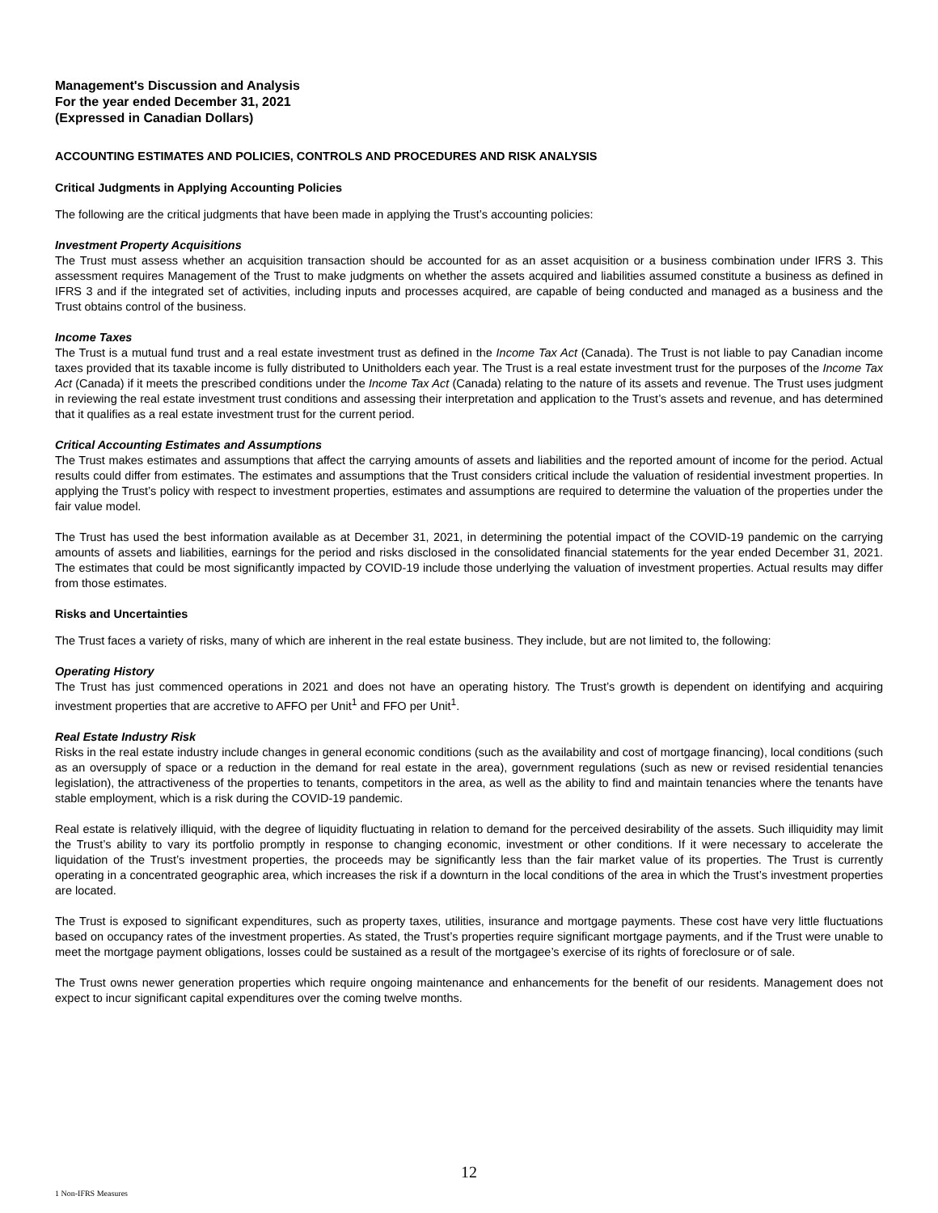Management's Discussion and Analysis
For the year ended December 31, 2021
(Expressed in Canadian Dollars)
ACCOUNTING ESTIMATES AND POLICIES, CONTROLS AND PROCEDURES AND RISK ANALYSIS
Critical Judgments in Applying Accounting Policies
The following are the critical judgments that have been made in applying the Trust’s accounting policies:
Investment Property Acquisitions
The Trust must assess whether an acquisition transaction should be accounted for as an asset acquisition or a business combination under IFRS 3. This assessment requires Management of the Trust to make judgments on whether the assets acquired and liabilities assumed constitute a business as defined in IFRS 3 and if the integrated set of activities, including inputs and processes acquired, are capable of being conducted and managed as a business and the Trust obtains control of the business.
Income Taxes
The Trust is a mutual fund trust and a real estate investment trust as defined in the Income Tax Act (Canada). The Trust is not liable to pay Canadian income taxes provided that its taxable income is fully distributed to Unitholders each year. The Trust is a real estate investment trust for the purposes of the Income Tax Act (Canada) if it meets the prescribed conditions under the Income Tax Act (Canada) relating to the nature of its assets and revenue. The Trust uses judgment in reviewing the real estate investment trust conditions and assessing their interpretation and application to the Trust’s assets and revenue, and has determined that it qualifies as a real estate investment trust for the current period.
Critical Accounting Estimates and Assumptions
The Trust makes estimates and assumptions that affect the carrying amounts of assets and liabilities and the reported amount of income for the period. Actual results could differ from estimates. The estimates and assumptions that the Trust considers critical include the valuation of residential investment properties. In applying the Trust’s policy with respect to investment properties, estimates and assumptions are required to determine the valuation of the properties under the fair value model.
The Trust has used the best information available as at December 31, 2021, in determining the potential impact of the COVID-19 pandemic on the carrying amounts of assets and liabilities, earnings for the period and risks disclosed in the consolidated financial statements for the year ended December 31, 2021. The estimates that could be most significantly impacted by COVID-19 include those underlying the valuation of investment properties. Actual results may differ from those estimates.
Risks and Uncertainties
The Trust faces a variety of risks, many of which are inherent in the real estate business. They include, but are not limited to, the following:
Operating History
The Trust has just commenced operations in 2021 and does not have an operating history. The Trust’s growth is dependent on identifying and acquiring investment properties that are accretive to AFFO per Unit<sup>1</sup> and FFO per Unit<sup>1</sup>.
Real Estate Industry Risk
Risks in the real estate industry include changes in general economic conditions (such as the availability and cost of mortgage financing), local conditions (such as an oversupply of space or a reduction in the demand for real estate in the area), government regulations (such as new or revised residential tenancies legislation), the attractiveness of the properties to tenants, competitors in the area, as well as the ability to find and maintain tenancies where the tenants have stable employment, which is a risk during the COVID-19 pandemic.
Real estate is relatively illiquid, with the degree of liquidity fluctuating in relation to demand for the perceived desirability of the assets. Such illiquidity may limit the Trust’s ability to vary its portfolio promptly in response to changing economic, investment or other conditions. If it were necessary to accelerate the liquidation of the Trust’s investment properties, the proceeds may be significantly less than the fair market value of its properties. The Trust is currently operating in a concentrated geographic area, which increases the risk if a downturn in the local conditions of the area in which the Trust’s investment properties are located.
The Trust is exposed to significant expenditures, such as property taxes, utilities, insurance and mortgage payments. These cost have very little fluctuations based on occupancy rates of the investment properties. As stated, the Trust’s properties require significant mortgage payments, and if the Trust were unable to meet the mortgage payment obligations, losses could be sustained as a result of the mortgagee’s exercise of its rights of foreclosure or of sale.
The Trust owns newer generation properties which require ongoing maintenance and enhancements for the benefit of our residents. Management does not expect to incur significant capital expenditures over the coming twelve months.
12
1 Non-IFRS Measures